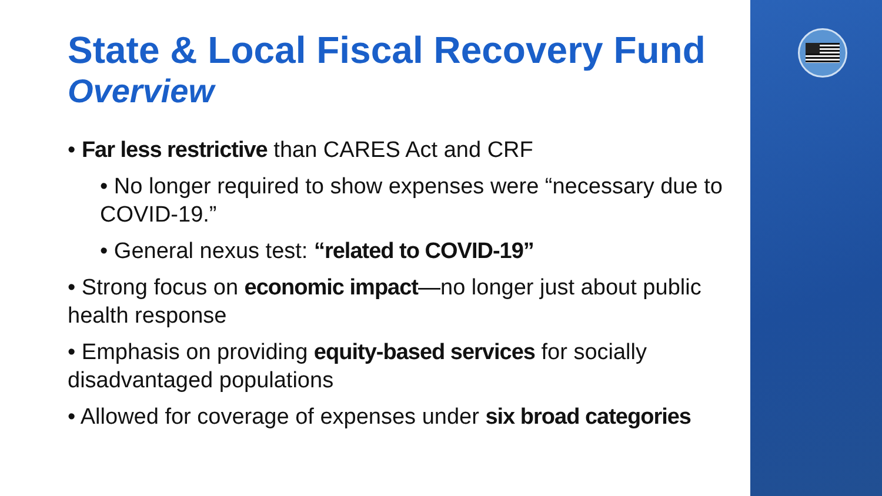State & Local Fiscal Recovery Fund
Overview
• Far less restrictive than CARES Act and CRF
• No longer required to show expenses were “necessary due to COVID-19.”
• General nexus test: “related to COVID-19”
• Strong focus on economic impact—no longer just about public health response
• Emphasis on providing equity-based services for socially disadvantaged populations
• Allowed for coverage of expenses under six broad categories